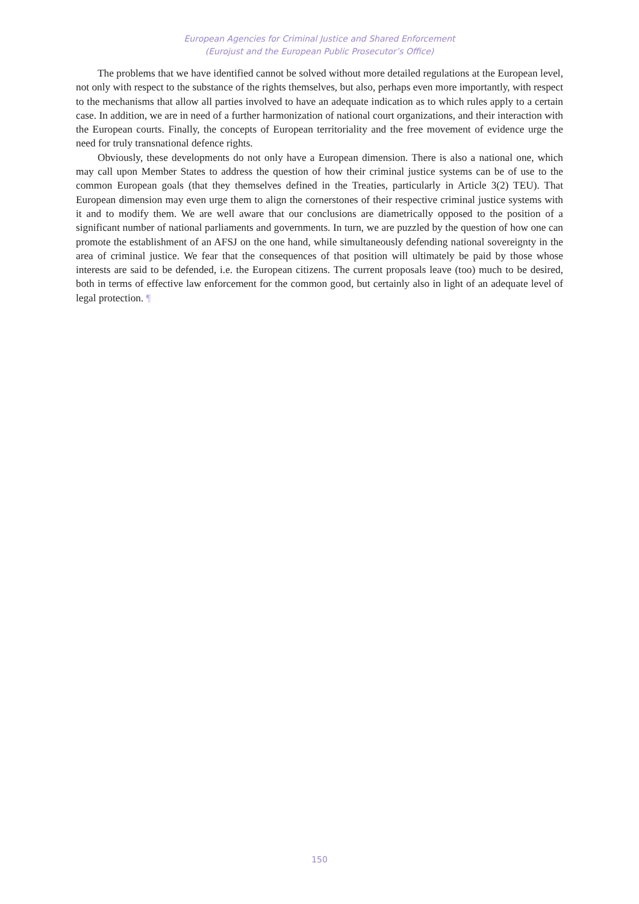European Agencies for Criminal Justice and Shared Enforcement
(Eurojust and the European Public Prosecutor’s Office)
The problems that we have identified cannot be solved without more detailed regulations at the European level, not only with respect to the substance of the rights themselves, but also, perhaps even more importantly, with respect to the mechanisms that allow all parties involved to have an adequate indication as to which rules apply to a certain case. In addition, we are in need of a further harmonization of national court organizations, and their interaction with the European courts. Finally, the concepts of European territoriality and the free movement of evidence urge the need for truly transnational defence rights.
Obviously, these developments do not only have a European dimension. There is also a national one, which may call upon Member States to address the question of how their criminal justice systems can be of use to the common European goals (that they themselves defined in the Treaties, particularly in Article 3(2) TEU). That European dimension may even urge them to align the cornerstones of their respective criminal justice systems with it and to modify them. We are well aware that our conclusions are diametrically opposed to the position of a significant number of national parliaments and governments. In turn, we are puzzled by the question of how one can promote the establishment of an AFSJ on the one hand, while simultaneously defending national sovereignty in the area of criminal justice. We fear that the consequences of that position will ultimately be paid by those whose interests are said to be defended, i.e. the European citizens. The current proposals leave (too) much to be desired, both in terms of effective law enforcement for the common good, but certainly also in light of an adequate level of legal protection. ¶
150